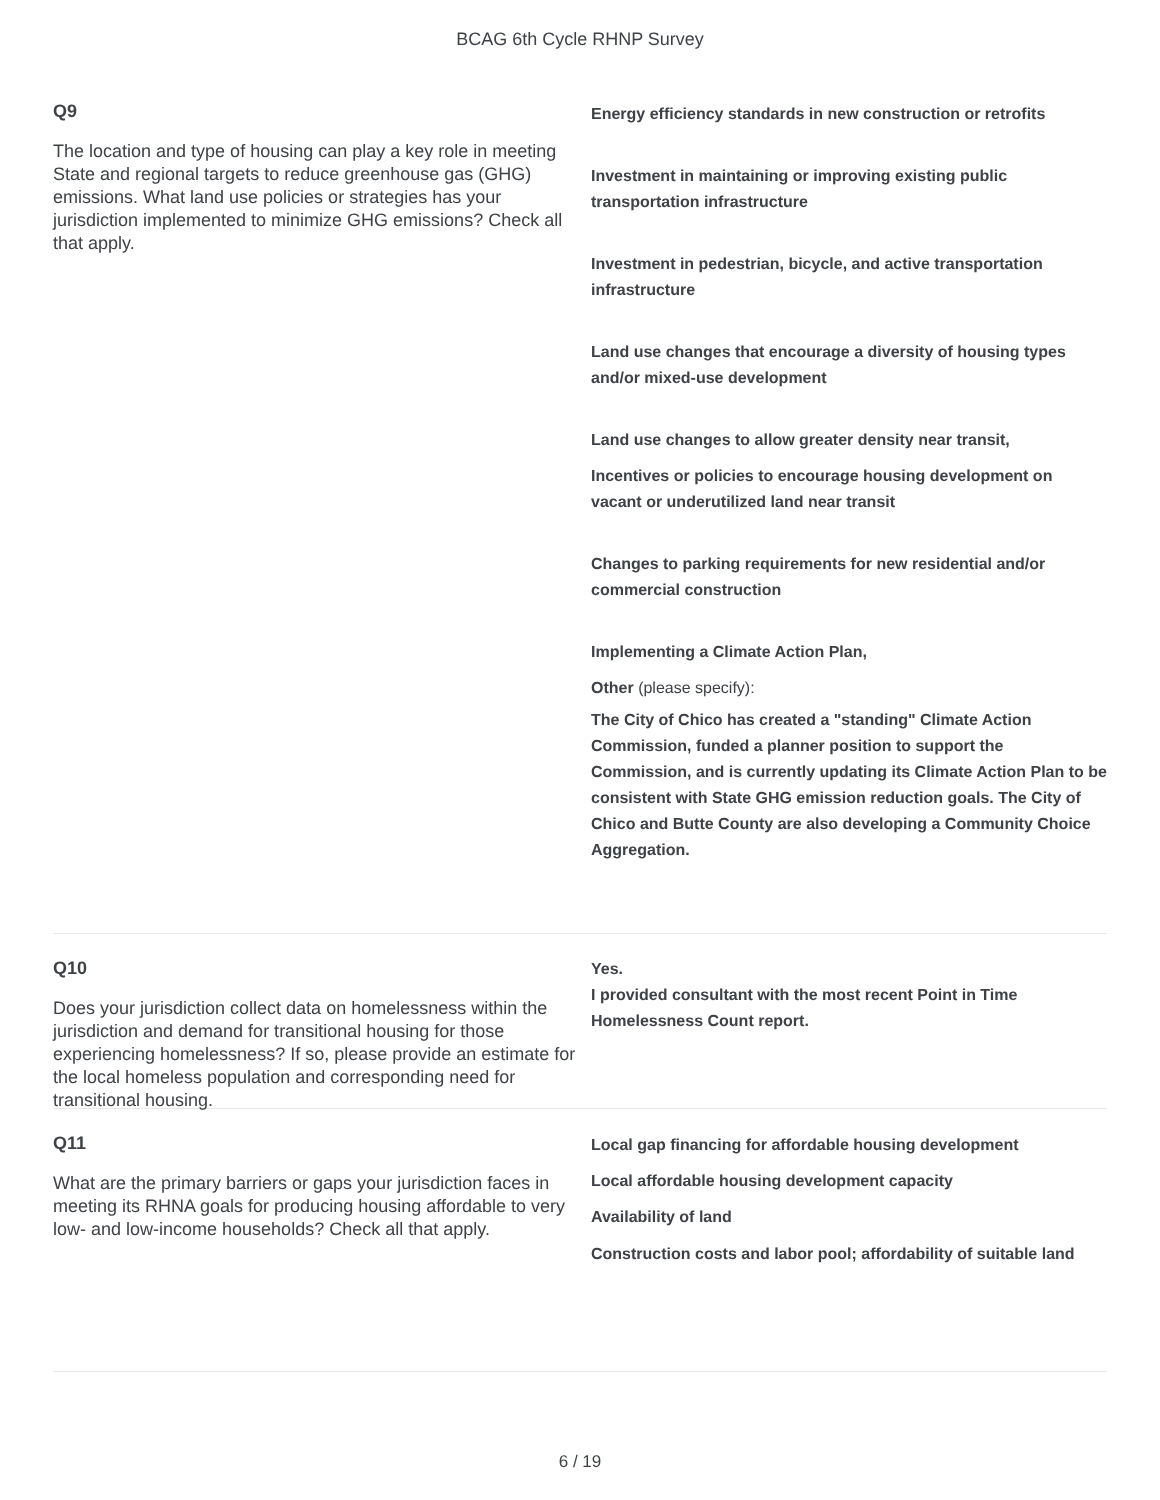BCAG 6th Cycle RHNP Survey
Q9
The location and type of housing can play a key role in meeting State and regional targets to reduce greenhouse gas (GHG) emissions. What land use policies or strategies has your jurisdiction implemented to minimize GHG emissions? Check all that apply.
Energy efficiency standards in new construction or retrofits
Investment in maintaining or improving existing public transportation infrastructure
Investment in pedestrian, bicycle, and active transportation infrastructure
Land use changes that encourage a diversity of housing types and/or mixed-use development
Land use changes to allow greater density near transit,
Incentives or policies to encourage housing development on vacant or underutilized land near transit
Changes to parking requirements for new residential and/or commercial construction
Implementing a Climate Action Plan,
Other (please specify):
The City of Chico has created a "standing" Climate Action Commission, funded a planner position to support the Commission, and is currently updating its Climate Action Plan to be consistent with State GHG emission reduction goals. The City of Chico and Butte County are also developing a Community Choice Aggregation.
Q10
Does your jurisdiction collect data on homelessness within the jurisdiction and demand for transitional housing for those experiencing homelessness? If so, please provide an estimate for the local homeless population and corresponding need for transitional housing.
Yes.
I provided consultant with the most recent Point in Time Homelessness Count report.
Q11
What are the primary barriers or gaps your jurisdiction faces in meeting its RHNA goals for producing housing affordable to very low- and low-income households? Check all that apply.
Local gap financing for affordable housing development
Local affordable housing development capacity
Availability of land
Construction costs and labor pool; affordability of suitable land
6 / 19